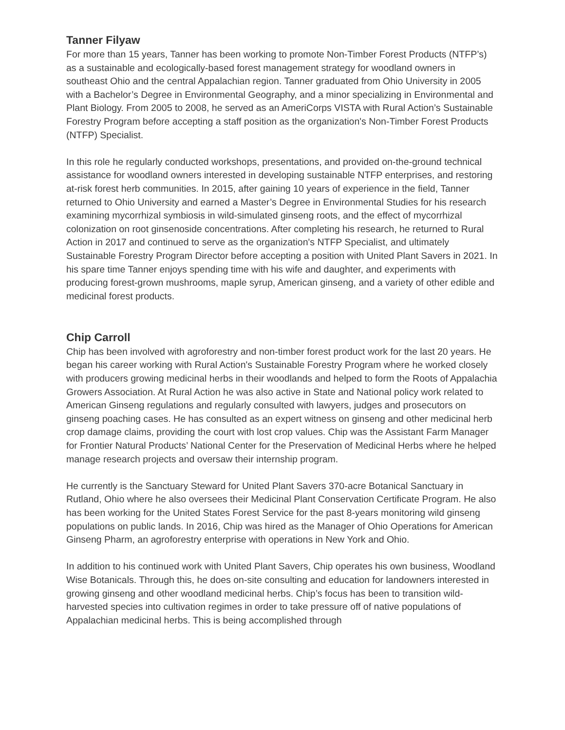Tanner Filyaw
For more than 15 years, Tanner has been working to promote Non-Timber Forest Products (NTFP’s) as a sustainable and ecologically-based forest management strategy for woodland owners in southeast Ohio and the central Appalachian region. Tanner graduated from Ohio University in 2005 with a Bachelor’s Degree in Environmental Geography, and a minor specializing in Environmental and Plant Biology. From 2005 to 2008, he served as an AmeriCorps VISTA with Rural Action’s Sustainable Forestry Program before accepting a staff position as the organization's Non-Timber Forest Products (NTFP) Specialist.
In this role he regularly conducted workshops, presentations, and provided on-the-ground technical assistance for woodland owners interested in developing sustainable NTFP enterprises, and restoring at-risk forest herb communities. In 2015, after gaining 10 years of experience in the field, Tanner returned to Ohio University and earned a Master’s Degree in Environmental Studies for his research examining mycorrhizal symbiosis in wild-simulated ginseng roots, and the effect of mycorrhizal colonization on root ginsenoside concentrations. After completing his research, he returned to Rural Action in 2017 and continued to serve as the organization's NTFP Specialist, and ultimately Sustainable Forestry Program Director before accepting a position with United Plant Savers in 2021. In his spare time Tanner enjoys spending time with his wife and daughter, and experiments with producing forest-grown mushrooms, maple syrup, American ginseng, and a variety of other edible and medicinal forest products.
Chip Carroll
Chip has been involved with agroforestry and non-timber forest product work for the last 20 years. He began his career working with Rural Action's Sustainable Forestry Program where he worked closely with producers growing medicinal herbs in their woodlands and helped to form the Roots of Appalachia Growers Association. At Rural Action he was also active in State and National policy work related to American Ginseng regulations and regularly consulted with lawyers, judges and prosecutors on ginseng poaching cases. He has consulted as an expert witness on ginseng and other medicinal herb crop damage claims, providing the court with lost crop values. Chip was the Assistant Farm Manager for Frontier Natural Products’ National Center for the Preservation of Medicinal Herbs where he helped manage research projects and oversaw their internship program.
He currently is the Sanctuary Steward for United Plant Savers 370-acre Botanical Sanctuary in Rutland, Ohio where he also oversees their Medicinal Plant Conservation Certificate Program. He also has been working for the United States Forest Service for the past 8-years monitoring wild ginseng populations on public lands. In 2016, Chip was hired as the Manager of Ohio Operations for American Ginseng Pharm, an agroforestry enterprise with operations in New York and Ohio.
In addition to his continued work with United Plant Savers, Chip operates his own business, Woodland Wise Botanicals. Through this, he does on-site consulting and education for landowners interested in growing ginseng and other woodland medicinal herbs. Chip’s focus has been to transition wild-harvested species into cultivation regimes in order to take pressure off of native populations of Appalachian medicinal herbs. This is being accomplished through